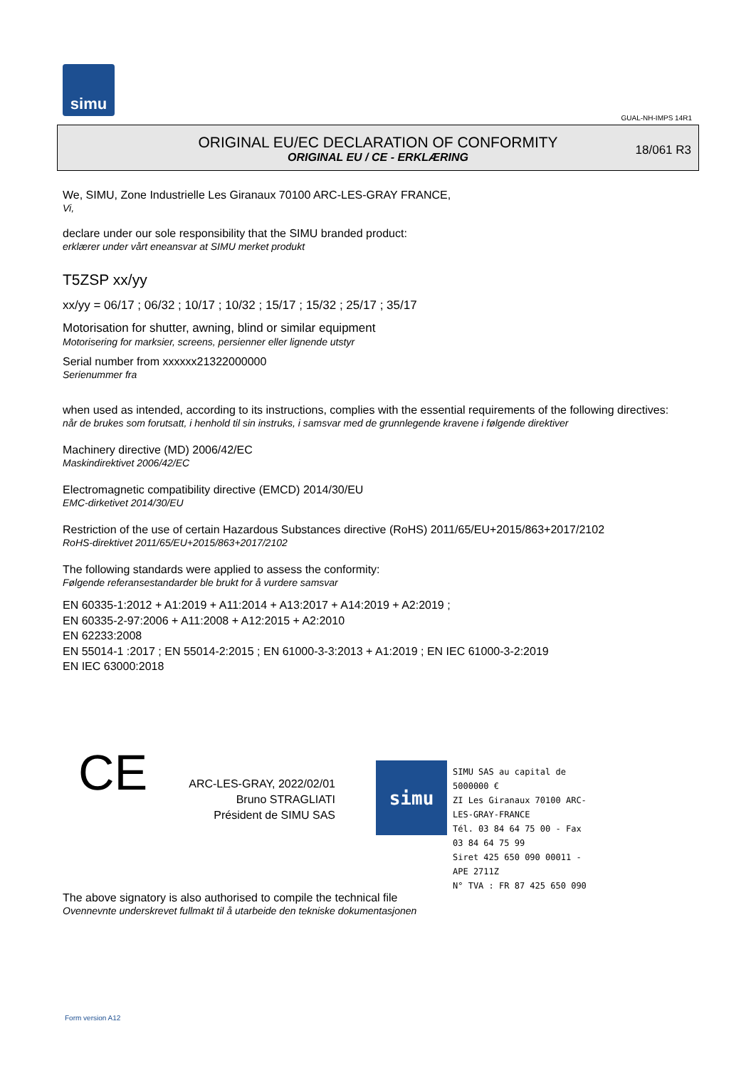simu
GUAL-NH-IMPS 14R1
ORIGINAL EU/EC DECLARATION OF CONFORMITY
ORIGINAL EU / CE - ERKLÆRING
18/061 R3
We, SIMU, Zone Industrielle Les Giranaux 70100 ARC-LES-GRAY FRANCE,
Vi,
declare under our sole responsibility that the SIMU branded product:
erklærer under vårt eneansvar at SIMU merket produkt
T5ZSP xx/yy
xx/yy = 06/17 ; 06/32 ; 10/17 ; 10/32 ; 15/17 ; 15/32 ; 25/17 ; 35/17
Motorisation for shutter, awning, blind or similar equipment
Motorisering for marksier, screens, persienner eller lignende utstyr
Serial number from xxxxxx21322000000
Serienummer fra
when used as intended, according to its instructions, complies with the essential requirements of the following directives:
når de brukes som forutsatt, i henhold til sin instruks, i samsvar med de grunnlegende kravene i følgende direktiver
Machinery directive (MD) 2006/42/EC
Maskindirektivet 2006/42/EC
Electromagnetic compatibility directive (EMCD) 2014/30/EU
EMC-dirketivet 2014/30/EU
Restriction of the use of certain Hazardous Substances directive (RoHS) 2011/65/EU+2015/863+2017/2102
RoHS-direktivet 2011/65/EU+2015/863+2017/2102
The following standards were applied to assess the conformity:
Følgende referansestandarder ble brukt for å vurdere samsvar
EN 60335-1:2012 + A1:2019 + A11:2014 + A13:2017 + A14:2019 + A2:2019 ;
EN 60335-2-97:2006 + A11:2008 + A12:2015 + A2:2010
EN 62233:2008
EN 55014-1 :2017 ; EN 55014-2:2015 ; EN 61000-3-3:2013 + A1:2019 ; EN IEC 61000-3-2:2019
EN IEC 63000:2018
CE
ARC-LES-GRAY, 2022/02/01
Bruno STRAGLIATI
Président de SIMU SAS
simu
SIMU SAS au capital de 5000000 €
ZI Les Giranaux 70100 ARC-LES-GRAY-FRANCE
Tél. 03 84 64 75 00 - Fax 03 84 64 75 99
Siret 425 650 090 00011 - APE 2711Z
N° TVA : FR 87 425 650 090
The above signatory is also authorised to compile the technical file
Ovennevnte underskrevet fullmakt til å utarbeide den tekniske dokumentasjonen
Form version A12